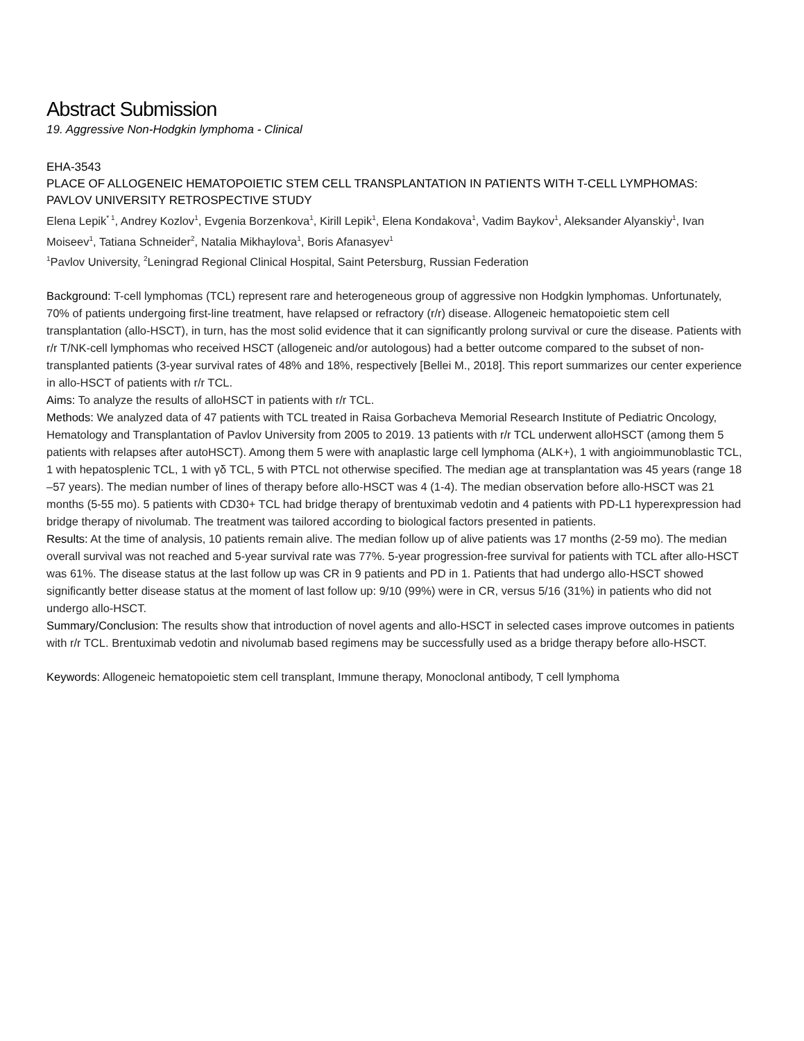Abstract Submission
19. Aggressive Non-Hodgkin lymphoma - Clinical
EHA-3543
PLACE OF ALLOGENEIC HEMATOPOIETIC STEM CELL TRANSPLANTATION IN PATIENTS WITH T-CELL LYMPHOMAS: PAVLOV UNIVERSITY RETROSPECTIVE STUDY
Elena Lepik<sup>* 1</sup>, Andrey Kozlov<sup>1</sup>, Evgenia Borzenkova<sup>1</sup>, Kirill Lepik<sup>1</sup>, Elena Kondakova<sup>1</sup>, Vadim Baykov<sup>1</sup>, Aleksander Alyanskiy<sup>1</sup>, Ivan Moiseev<sup>1</sup>, Tatiana Schneider<sup>2</sup>, Natalia Mikhaylova<sup>1</sup>, Boris Afanasyev<sup>1</sup>
<sup>1</sup> Pavlov University, <sup>2</sup>Leningrad Regional Clinical Hospital, Saint Petersburg, Russian Federation
Background: T-cell lymphomas (TCL) represent rare and heterogeneous group of aggressive non Hodgkin lymphomas. Unfortunately, 70% of patients undergoing first-line treatment, have relapsed or refractory (r/r) disease. Allogeneic hematopoietic stem cell transplantation (allo-HSCT), in turn, has the most solid evidence that it can significantly prolong survival or cure the disease. Patients with r/r T/NK-cell lymphomas who received HSCT (allogeneic and/or autologous) had a better outcome compared to the subset of non-transplanted patients (3-year survival rates of 48% and 18%, respectively [Bellei M., 2018]. This report summarizes our center experience in allo-HSCT of patients with r/r TCL.
Aims: To analyze the results of alloHSCT in patients with r/r TCL.
Methods: We analyzed data of 47 patients with TCL treated in Raisa Gorbacheva Memorial Research Institute of Pediatric Oncology, Hematology and Transplantation of Pavlov University from 2005 to 2019. 13 patients with r/r TCL underwent alloHSCT (among them 5 patients with relapses after autoHSCT). Among them 5 were with anaplastic large cell lymphoma (ALK+), 1 with angioimmunoblastic TCL, 1 with hepatosplenic TCL, 1 with γδ TCL, 5 with PTCL not otherwise specified. The median age at transplantation was 45 years (range 18 –57 years). The median number of lines of therapy before allo-HSCT was 4 (1-4). The median observation before allo-HSCT was 21 months (5-55 mo). 5 patients with CD30+ TCL had bridge therapy of brentuximab vedotin and 4 patients with PD-L1 hyperexpression had bridge therapy of nivolumab. The treatment was tailored according to biological factors presented in patients.
Results: At the time of analysis, 10 patients remain alive. The median follow up of alive patients was 17 months (2-59 mo). The median overall survival was not reached and 5-year survival rate was 77%. 5-year progression-free survival for patients with TCL after allo-HSCT was 61%. The disease status at the last follow up was CR in 9 patients and PD in 1. Patients that had undergo allo-HSCT showed significantly better disease status at the moment of last follow up: 9/10 (99%) were in CR, versus 5/16 (31%) in patients who did not undergo allo-HSCT.
Summary/Conclusion: The results show that introduction of novel agents and allo-HSCT in selected cases improve outcomes in patients with r/r TCL. Brentuximab vedotin and nivolumab based regimens may be successfully used as a bridge therapy before allo-HSCT.
Keywords: Allogeneic hematopoietic stem cell transplant, Immune therapy, Monoclonal antibody, T cell lymphoma